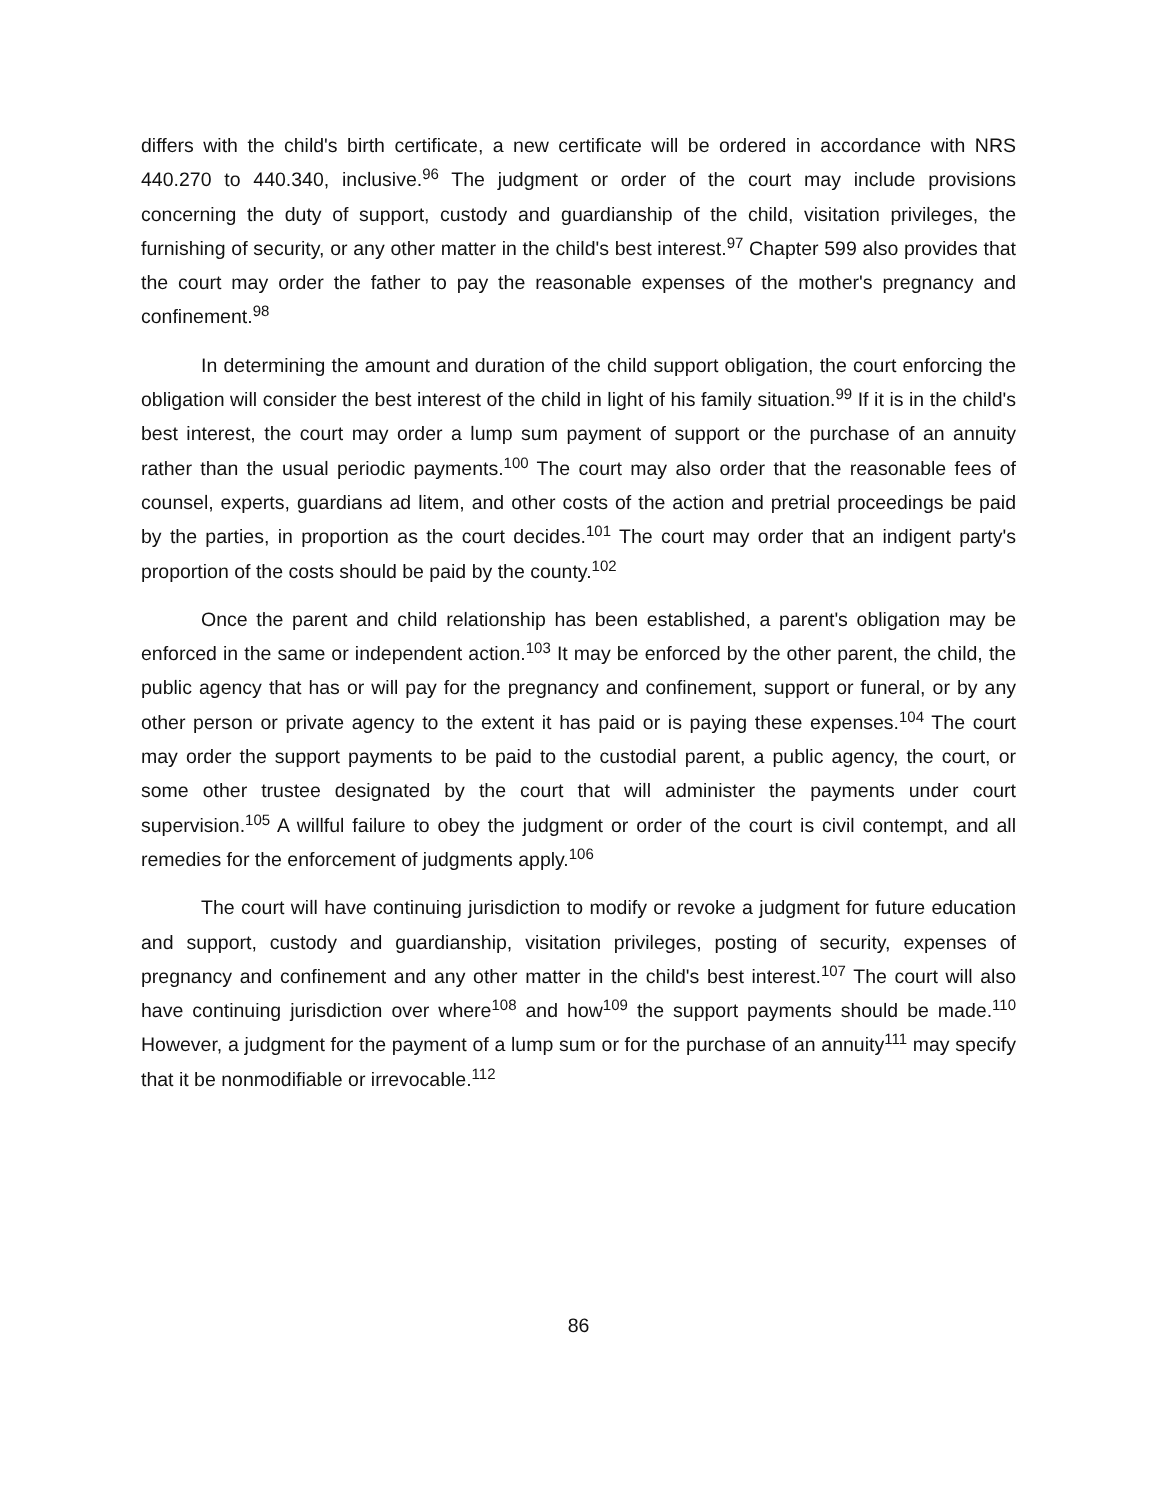differs with the child's birth certificate, a new certificate will be ordered in accordance with NRS 440.270 to 440.340, inclusive.<sup>96</sup> The judgment or order of the court may include provisions concerning the duty of support, custody and guardianship of the child, visitation privileges, the furnishing of security, or any other matter in the child's best interest.<sup>97</sup> Chapter 599 also provides that the court may order the father to pay the reasonable expenses of the mother's pregnancy and confinement.<sup>98</sup>
In determining the amount and duration of the child support obligation, the court enforcing the obligation will consider the best interest of the child in light of his family situation.<sup>99</sup> If it is in the child's best interest, the court may order a lump sum payment of support or the purchase of an annuity rather than the usual periodic payments.<sup>100</sup> The court may also order that the reasonable fees of counsel, experts, guardians ad litem, and other costs of the action and pretrial proceedings be paid by the parties, in proportion as the court decides.<sup>101</sup> The court may order that an indigent party's proportion of the costs should be paid by the county.<sup>102</sup>
Once the parent and child relationship has been established, a parent's obligation may be enforced in the same or independent action.<sup>103</sup> It may be enforced by the other parent, the child, the public agency that has or will pay for the pregnancy and confinement, support or funeral, or by any other person or private agency to the extent it has paid or is paying these expenses.<sup>104</sup> The court may order the support payments to be paid to the custodial parent, a public agency, the court, or some other trustee designated by the court that will administer the payments under court supervision.<sup>105</sup> A willful failure to obey the judgment or order of the court is civil contempt, and all remedies for the enforcement of judgments apply.<sup>106</sup>
The court will have continuing jurisdiction to modify or revoke a judgment for future education and support, custody and guardianship, visitation privileges, posting of security, expenses of pregnancy and confinement and any other matter in the child's best interest.<sup>107</sup> The court will also have continuing jurisdiction over where<sup>108</sup> and how<sup>109</sup> the support payments should be made.<sup>110</sup> However, a judgment for the payment of a lump sum or for the purchase of an annuity<sup>111</sup> may specify that it be nonmodifiable or irrevocable.<sup>112</sup>
86